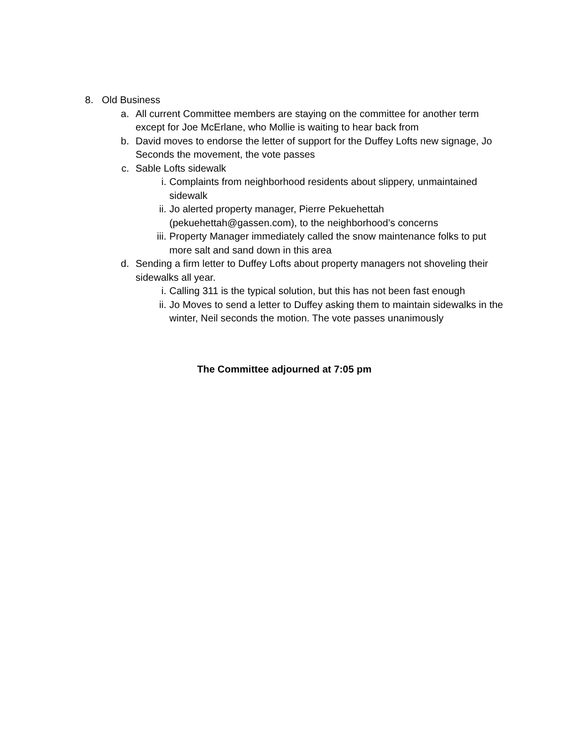8. Old Business
a. All current Committee members are staying on the committee for another term except for Joe McErlane, who Mollie is waiting to hear back from
b. David moves to endorse the letter of support for the Duffey Lofts new signage, Jo Seconds the movement, the vote passes
c. Sable Lofts sidewalk
i. Complaints from neighborhood residents about slippery, unmaintained sidewalk
ii. Jo alerted property manager, Pierre Pekuehettah (pekuehettah@gassen.com), to the neighborhood’s concerns
iii. Property Manager immediately called the snow maintenance folks to put more salt and sand down in this area
d. Sending a firm letter to Duffey Lofts about property managers not shoveling their sidewalks all year.
i. Calling 311 is the typical solution, but this has not been fast enough
ii. Jo Moves to send a letter to Duffey asking them to maintain sidewalks in the winter, Neil seconds the motion. The vote passes unanimously
The Committee adjourned at 7:05 pm